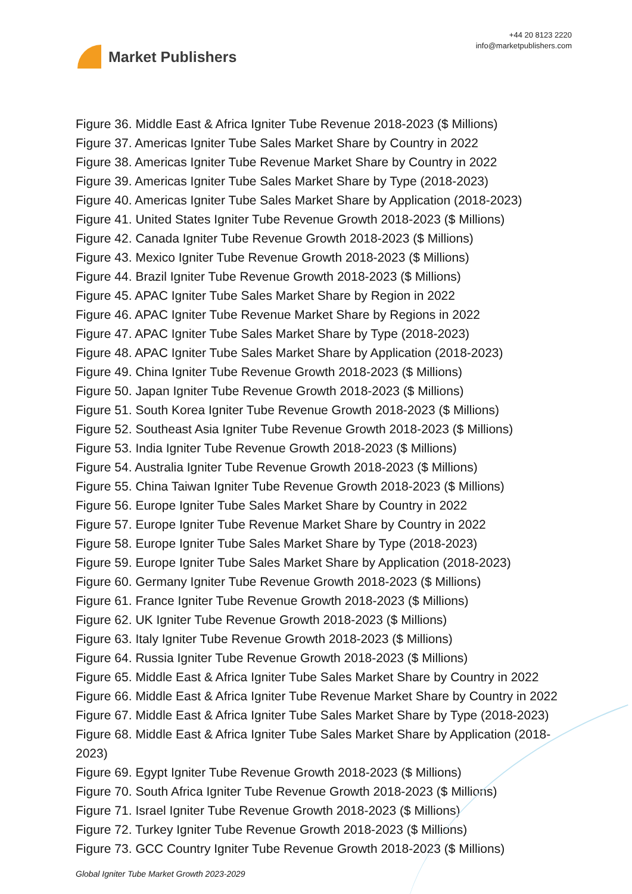Market Publishers
+44 20 8123 2220
info@marketpublishers.com
Figure 36. Middle East & Africa Igniter Tube Revenue 2018-2023 ($ Millions)
Figure 37. Americas Igniter Tube Sales Market Share by Country in 2022
Figure 38. Americas Igniter Tube Revenue Market Share by Country in 2022
Figure 39. Americas Igniter Tube Sales Market Share by Type (2018-2023)
Figure 40. Americas Igniter Tube Sales Market Share by Application (2018-2023)
Figure 41. United States Igniter Tube Revenue Growth 2018-2023 ($ Millions)
Figure 42. Canada Igniter Tube Revenue Growth 2018-2023 ($ Millions)
Figure 43. Mexico Igniter Tube Revenue Growth 2018-2023 ($ Millions)
Figure 44. Brazil Igniter Tube Revenue Growth 2018-2023 ($ Millions)
Figure 45. APAC Igniter Tube Sales Market Share by Region in 2022
Figure 46. APAC Igniter Tube Revenue Market Share by Regions in 2022
Figure 47. APAC Igniter Tube Sales Market Share by Type (2018-2023)
Figure 48. APAC Igniter Tube Sales Market Share by Application (2018-2023)
Figure 49. China Igniter Tube Revenue Growth 2018-2023 ($ Millions)
Figure 50. Japan Igniter Tube Revenue Growth 2018-2023 ($ Millions)
Figure 51. South Korea Igniter Tube Revenue Growth 2018-2023 ($ Millions)
Figure 52. Southeast Asia Igniter Tube Revenue Growth 2018-2023 ($ Millions)
Figure 53. India Igniter Tube Revenue Growth 2018-2023 ($ Millions)
Figure 54. Australia Igniter Tube Revenue Growth 2018-2023 ($ Millions)
Figure 55. China Taiwan Igniter Tube Revenue Growth 2018-2023 ($ Millions)
Figure 56. Europe Igniter Tube Sales Market Share by Country in 2022
Figure 57. Europe Igniter Tube Revenue Market Share by Country in 2022
Figure 58. Europe Igniter Tube Sales Market Share by Type (2018-2023)
Figure 59. Europe Igniter Tube Sales Market Share by Application (2018-2023)
Figure 60. Germany Igniter Tube Revenue Growth 2018-2023 ($ Millions)
Figure 61. France Igniter Tube Revenue Growth 2018-2023 ($ Millions)
Figure 62. UK Igniter Tube Revenue Growth 2018-2023 ($ Millions)
Figure 63. Italy Igniter Tube Revenue Growth 2018-2023 ($ Millions)
Figure 64. Russia Igniter Tube Revenue Growth 2018-2023 ($ Millions)
Figure 65. Middle East & Africa Igniter Tube Sales Market Share by Country in 2022
Figure 66. Middle East & Africa Igniter Tube Revenue Market Share by Country in 2022
Figure 67. Middle East & Africa Igniter Tube Sales Market Share by Type (2018-2023)
Figure 68. Middle East & Africa Igniter Tube Sales Market Share by Application (2018-2023)
Figure 69. Egypt Igniter Tube Revenue Growth 2018-2023 ($ Millions)
Figure 70. South Africa Igniter Tube Revenue Growth 2018-2023 ($ Millions)
Figure 71. Israel Igniter Tube Revenue Growth 2018-2023 ($ Millions)
Figure 72. Turkey Igniter Tube Revenue Growth 2018-2023 ($ Millions)
Figure 73. GCC Country Igniter Tube Revenue Growth 2018-2023 ($ Millions)
Global Igniter Tube Market Growth 2023-2029